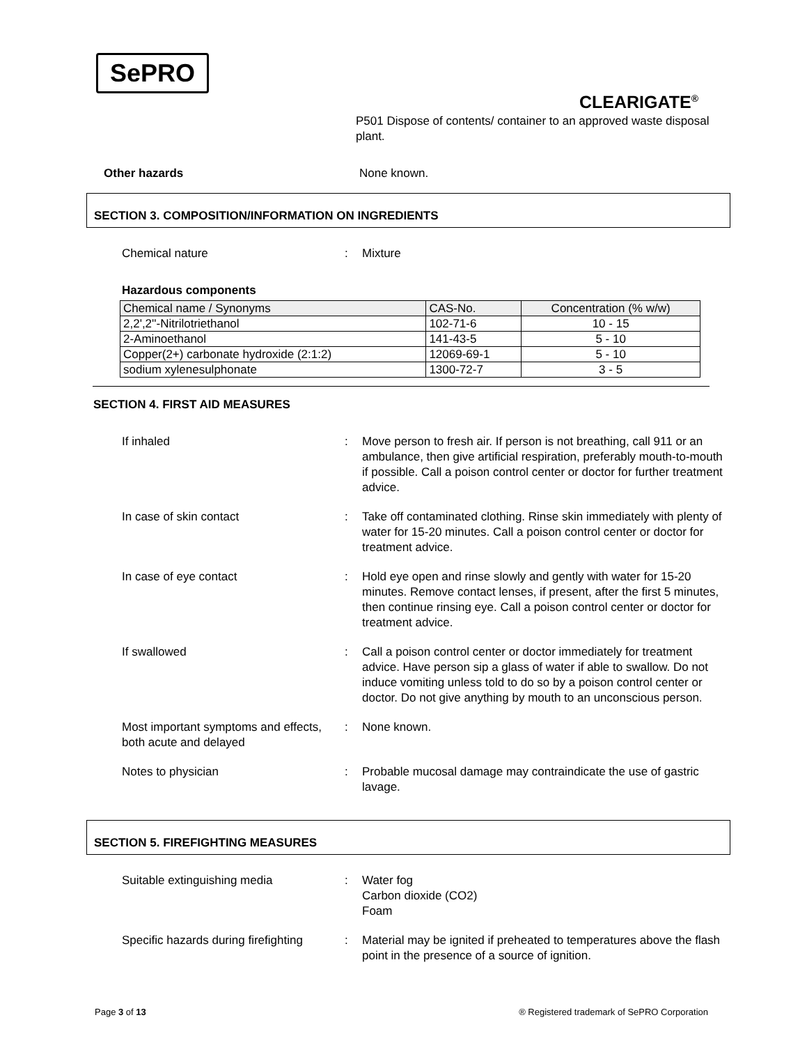SePRO
CLEARIGATE<sup>®</sup>
P501 Dispose of contents/ container to an approved waste disposal plant.
Other hazards None known.
SECTION 3. COMPOSITION/INFORMATION ON INGREDIENTS
Chemical nature: Mixture
Hazardous components
| Chemical name / Synonyms | CAS-No. | Concentration (% w/w) |
| --- | --- | --- |
| 2,2',2''-Nitrilotriethanol | 102-71-6 | 10 - 15 |
| 2-Aminoethanol | 141-43-5 | 5 - 10 |
| Copper(2+) carbonate hydroxide (2:1:2) | 12069-69-1 | 5 - 10 |
| sodium xylenesulphonate | 1300-72-7 | 3 - 5 |
SECTION 4. FIRST AID MEASURES
If inhaled: Move person to fresh air. If person is not breathing, call 911 or an ambulance, then give artificial respiration, preferably mouth-to-mouth if possible. Call a poison control center or doctor for further treatment advice.
In case of skin contact: Take off contaminated clothing. Rinse skin immediately with plenty of water for 15-20 minutes. Call a poison control center or doctor for treatment advice.
In case of eye contact: Hold eye open and rinse slowly and gently with water for 15-20 minutes. Remove contact lenses, if present, after the first 5 minutes, then continue rinsing eye. Call a poison control center or doctor for treatment advice.
If swallowed: Call a poison control center or doctor immediately for treatment advice. Have person sip a glass of water if able to swallow. Do not induce vomiting unless told to do so by a poison control center or doctor. Do not give anything by mouth to an unconscious person.
Most important symptoms and effects, both acute and delayed: None known.
Notes to physician: Probable mucosal damage may contraindicate the use of gastric lavage.
SECTION 5. FIREFIGHTING MEASURES
Suitable extinguishing media: Water fog
Carbon dioxide (CO2)
Foam
Specific hazards during firefighting: Material may be ignited if preheated to temperatures above the flash point in the presence of a source of ignition.
Page 3 of 13 ® Registered trademark of SePRO Corporation